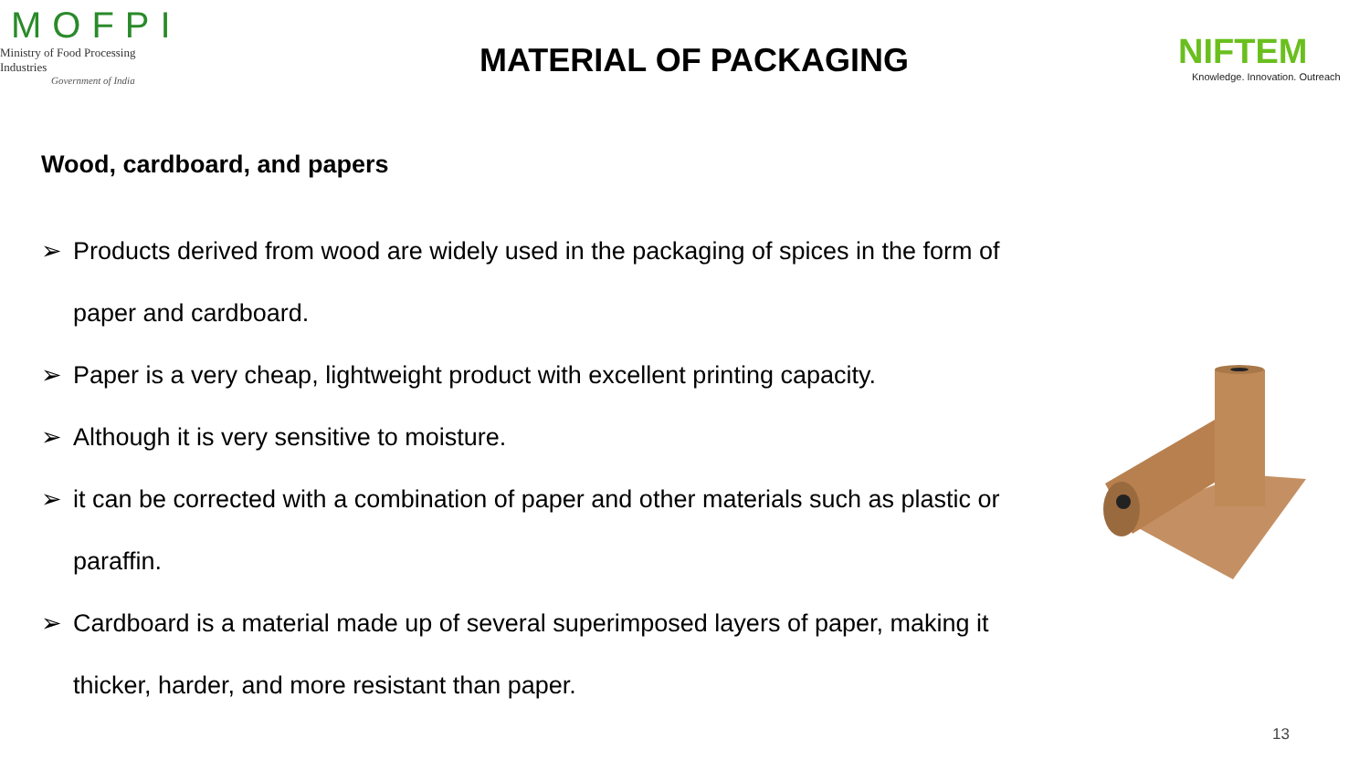MOFPI
Ministry of Food Processing Industries
Government of India
MATERIAL OF PACKAGING
NIFTEM
Knowledge. Innovation. Outreach
Wood, cardboard, and papers
➢ Products derived from wood are widely used in the packaging of spices in the form of paper and cardboard.
➢ Paper is a very cheap, lightweight product with excellent printing capacity.
➢ Although it is very sensitive to moisture.
➢ it can be corrected with a combination of paper and other materials such as plastic or paraffin.
➢ Cardboard is a material made up of several superimposed layers of paper, making it thicker, harder, and more resistant than paper.
13